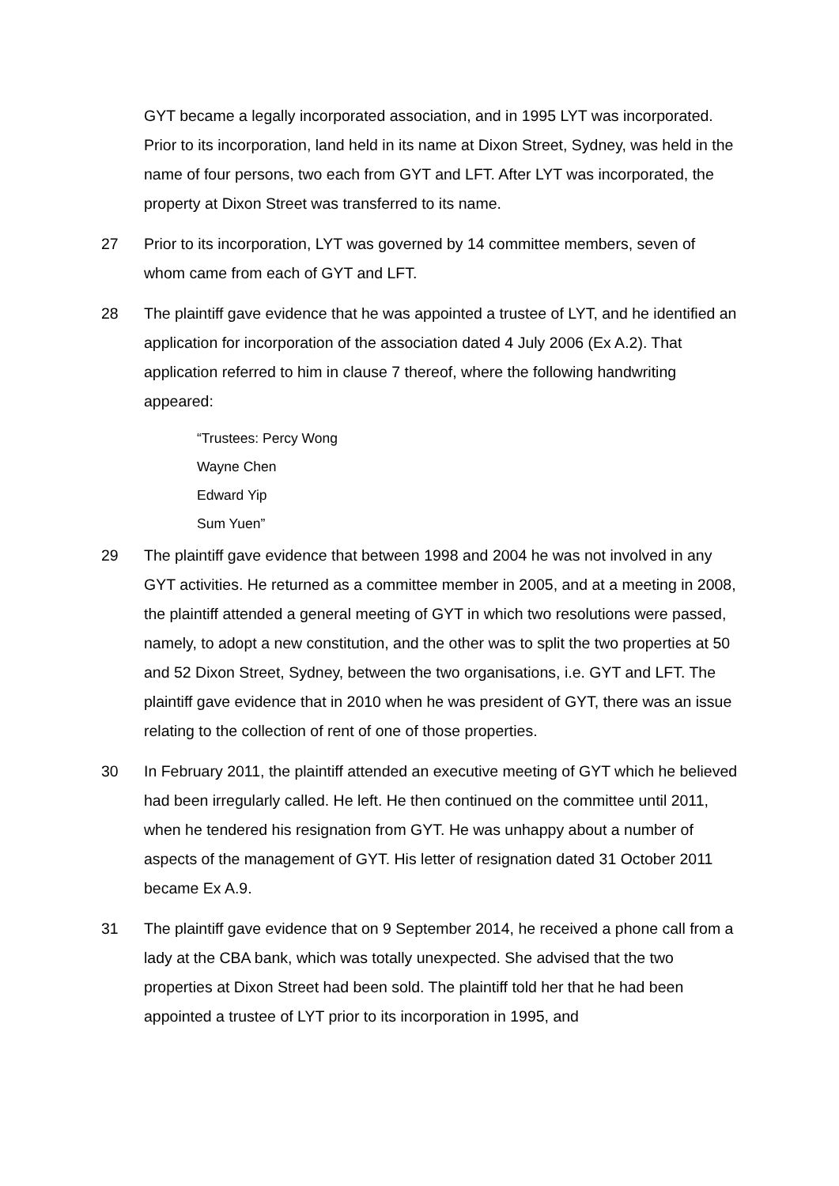GYT became a legally incorporated association, and in 1995 LYT was incorporated. Prior to its incorporation, land held in its name at Dixon Street, Sydney, was held in the name of four persons, two each from GYT and LFT. After LYT was incorporated, the property at Dixon Street was transferred to its name.
27 Prior to its incorporation, LYT was governed by 14 committee members, seven of whom came from each of GYT and LFT.
28 The plaintiff gave evidence that he was appointed a trustee of LYT, and he identified an application for incorporation of the association dated 4 July 2006 (Ex A.2). That application referred to him in clause 7 thereof, where the following handwriting appeared:
“Trustees: Percy Wong
Wayne Chen
Edward Yip
Sum Yuen”
29 The plaintiff gave evidence that between 1998 and 2004 he was not involved in any GYT activities. He returned as a committee member in 2005, and at a meeting in 2008, the plaintiff attended a general meeting of GYT in which two resolutions were passed, namely, to adopt a new constitution, and the other was to split the two properties at 50 and 52 Dixon Street, Sydney, between the two organisations, i.e. GYT and LFT. The plaintiff gave evidence that in 2010 when he was president of GYT, there was an issue relating to the collection of rent of one of those properties.
30 In February 2011, the plaintiff attended an executive meeting of GYT which he believed had been irregularly called. He left. He then continued on the committee until 2011, when he tendered his resignation from GYT. He was unhappy about a number of aspects of the management of GYT. His letter of resignation dated 31 October 2011 became Ex A.9.
31 The plaintiff gave evidence that on 9 September 2014, he received a phone call from a lady at the CBA bank, which was totally unexpected. She advised that the two properties at Dixon Street had been sold. The plaintiff told her that he had been appointed a trustee of LYT prior to its incorporation in 1995, and